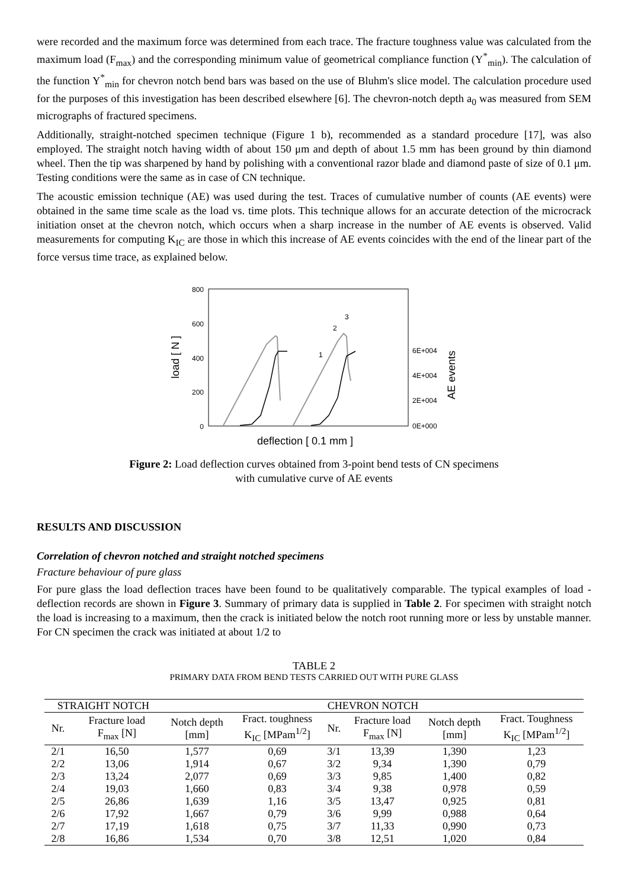were recorded and the maximum force was determined from each trace. The fracture toughness value was calculated from the maximum load (F<sub>max</sub>) and the corresponding minimum value of geometrical compliance function (Y<sup>*</sup><sub>min</sub>). The calculation of the function Y<sup>*</sup><sub>min</sub> for chevron notch bend bars was based on the use of Bluhm's slice model. The calculation procedure used for the purposes of this investigation has been described elsewhere [6]. The chevron-notch depth a<sub>0</sub> was measured from SEM micrographs of fractured specimens.
Additionally, straight-notched specimen technique (Figure 1 b), recommended as a standard procedure [17], was also employed. The straight notch having width of about 150 μm and depth of about 1.5 mm has been ground by thin diamond wheel. Then the tip was sharpened by hand by polishing with a conventional razor blade and diamond paste of size of 0.1 μm. Testing conditions were the same as in case of CN technique.
The acoustic emission technique (AE) was used during the test. Traces of cumulative number of counts (AE events) were obtained in the same time scale as the load vs. time plots. This technique allows for an accurate detection of the microcrack initiation onset at the chevron notch, which occurs when a sharp increase in the number of AE events is observed. Valid measurements for computing K<sub>IC</sub> are those in which this increase of AE events coincides with the end of the linear part of the force versus time trace, as explained below.
800
600
400
200
0
6E+004
4E+004
2E+004
0E+000
load [ N ]
AE events
deflection [ 0.1 mm ]
1
2
3
Figure 2: Load deflection curves obtained from 3-point bend tests of CN specimens
with cumulative curve of AE events
RESULTS AND DISCUSSION
Correlation of chevron notched and straight notched specimens
Fracture behaviour of pure glass
For pure glass the load deflection traces have been found to be qualitatively comparable. The typical examples of load - deflection records are shown in Figure 3. Summary of primary data is supplied in Table 2. For specimen with straight notch the load is increasing to a maximum, then the crack is initiated below the notch root running more or less by unstable manner. For CN specimen the crack was initiated at about 1/2 to
TABLE 2
PRIMARY DATA FROM BEND TESTS CARRIED OUT WITH PURE GLASS
| STRAIGHT NOTCH | | CHEVRON NOTCH | | | | | |
| --- | --- | --- | --- | --- | --- | --- | --- |
| Nr. | Fracture load F<sub>max</sub> [N] | Notch depth [mm] | Fract. toughness K<sub>IC</sub> [MPam<sup>1/2</sup>] | Nr. | Fracture load F<sub>max</sub> [N] | Notch depth [mm] | Fract. Toughness K<sub>IC</sub> [MPam<sup>1/2</sup>] |
| 2/1 | 16,50 | 1,577 | 0,69 | 3/1 | 13,39 | 1,390 | 1,23 |
| 2/2 | 13,06 | 1,914 | 0,67 | 3/2 | 9,34 | 1,390 | 0,79 |
| 2/3 | 13,24 | 2,077 | 0,69 | 3/3 | 9,85 | 1,400 | 0,82 |
| 2/4 | 19,03 | 1,660 | 0,83 | 3/4 | 9,38 | 0,978 | 0,59 |
| 2/5 | 26,86 | 1,639 | 1,16 | 3/5 | 13,47 | 0,925 | 0,81 |
| 2/6 | 17,92 | 1,667 | 0,79 | 3/6 | 9,99 | 0,988 | 0,64 |
| 2/7 | 17,19 | 1,618 | 0,75 | 3/7 | 11,33 | 0,990 | 0,73 |
| 2/8 | 16,86 | 1,534 | 0,70 | 3/8 | 12,51 | 1,020 | 0,84 |